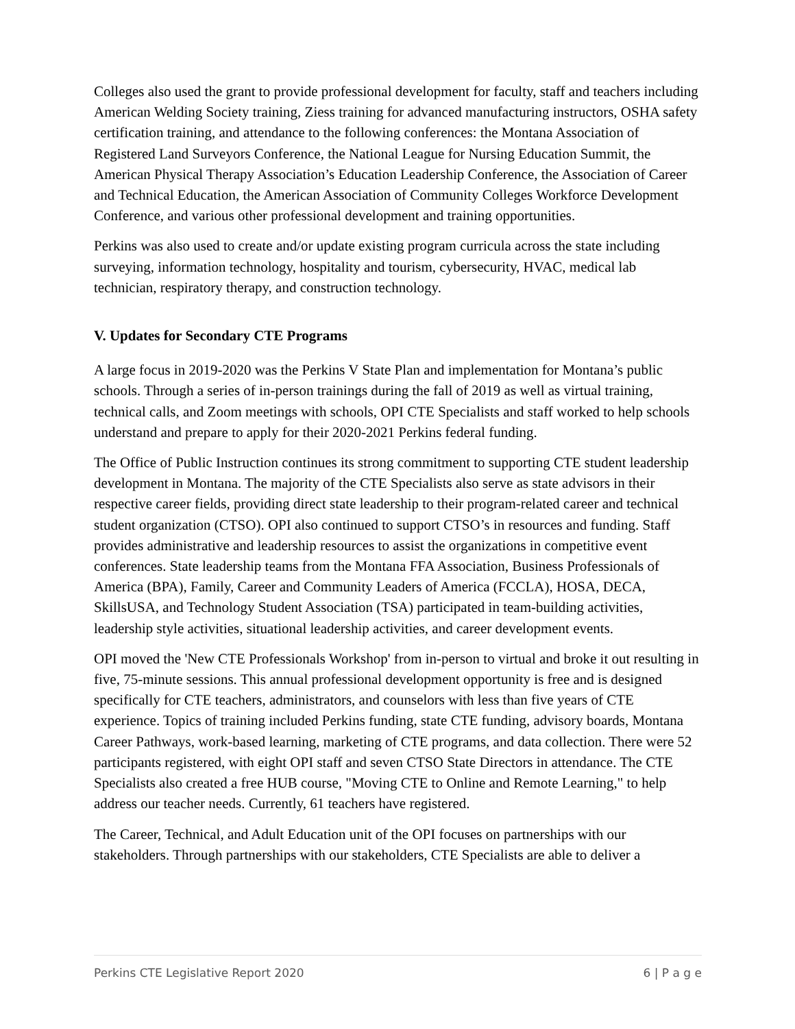Colleges also used the grant to provide professional development for faculty, staff and teachers including American Welding Society training, Ziess training for advanced manufacturing instructors, OSHA safety certification training, and attendance to the following conferences: the Montana Association of Registered Land Surveyors Conference, the National League for Nursing Education Summit, the American Physical Therapy Association’s Education Leadership Conference, the Association of Career and Technical Education, the American Association of Community Colleges Workforce Development Conference, and various other professional development and training opportunities.
Perkins was also used to create and/or update existing program curricula across the state including surveying, information technology, hospitality and tourism, cybersecurity, HVAC, medical lab technician, respiratory therapy, and construction technology.
V. Updates for Secondary CTE Programs
A large focus in 2019-2020 was the Perkins V State Plan and implementation for Montana’s public schools. Through a series of in-person trainings during the fall of 2019 as well as virtual training, technical calls, and Zoom meetings with schools, OPI CTE Specialists and staff worked to help schools understand and prepare to apply for their 2020-2021 Perkins federal funding.
The Office of Public Instruction continues its strong commitment to supporting CTE student leadership development in Montana. The majority of the CTE Specialists also serve as state advisors in their respective career fields, providing direct state leadership to their program-related career and technical student organization (CTSO). OPI also continued to support CTSO’s in resources and funding. Staff provides administrative and leadership resources to assist the organizations in competitive event conferences. State leadership teams from the Montana FFA Association, Business Professionals of America (BPA), Family, Career and Community Leaders of America (FCCLA), HOSA, DECA, SkillsUSA, and Technology Student Association (TSA) participated in team-building activities, leadership style activities, situational leadership activities, and career development events.
OPI moved the 'New CTE Professionals Workshop' from in-person to virtual and broke it out resulting in five, 75-minute sessions. This annual professional development opportunity is free and is designed specifically for CTE teachers, administrators, and counselors with less than five years of CTE experience. Topics of training included Perkins funding, state CTE funding, advisory boards, Montana Career Pathways, work-based learning, marketing of CTE programs, and data collection. There were 52 participants registered, with eight OPI staff and seven CTSO State Directors in attendance. The CTE Specialists also created a free HUB course, "Moving CTE to Online and Remote Learning," to help address our teacher needs. Currently, 61 teachers have registered.
The Career, Technical, and Adult Education unit of the OPI focuses on partnerships with our stakeholders. Through partnerships with our stakeholders, CTE Specialists are able to deliver a
Perkins CTE Legislative Report 2020 6 | P a g e